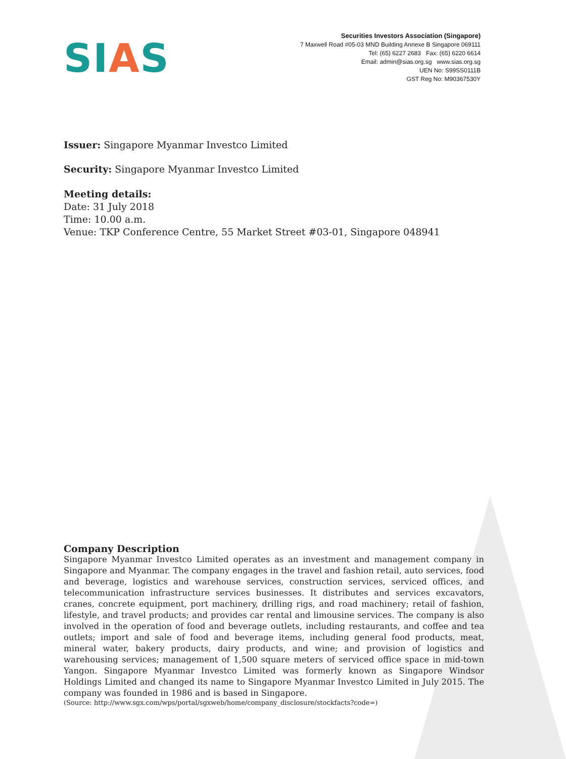SIAS
Securities Investors Association (Singapore)
7 Maxwell Road #05-03 MND Building Annexe B Singapore 069111
Tel: (65) 6227 2683 Fax: (65) 6220 6614
Email: admin@sias.org.sg www.sias.org.sg
UEN No: S99SS0111B
GST Reg No: M90367530Y
Issuer: Singapore Myanmar Investco Limited
Security: Singapore Myanmar Investco Limited
Meeting details:
Date: 31 July 2018
Time: 10.00 a.m.
Venue: TKP Conference Centre, 55 Market Street #03-01, Singapore 048941
Company Description
Singapore Myanmar Investco Limited operates as an investment and management company in Singapore and Myanmar. The company engages in the travel and fashion retail, auto services, food and beverage, logistics and warehouse services, construction services, serviced offices, and telecommunication infrastructure services businesses. It distributes and services excavators, cranes, concrete equipment, port machinery, drilling rigs, and road machinery; retail of fashion, lifestyle, and travel products; and provides car rental and limousine services. The company is also involved in the operation of food and beverage outlets, including restaurants, and coffee and tea outlets; import and sale of food and beverage items, including general food products, meat, mineral water, bakery products, dairy products, and wine; and provision of logistics and warehousing services; management of 1,500 square meters of serviced office space in mid-town Yangon. Singapore Myanmar Investco Limited was formerly known as Singapore Windsor Holdings Limited and changed its name to Singapore Myanmar Investco Limited in July 2015. The company was founded in 1986 and is based in Singapore.
(Source: http://www.sgx.com/wps/portal/sgxweb/home/company_disclosure/stockfacts?code=)